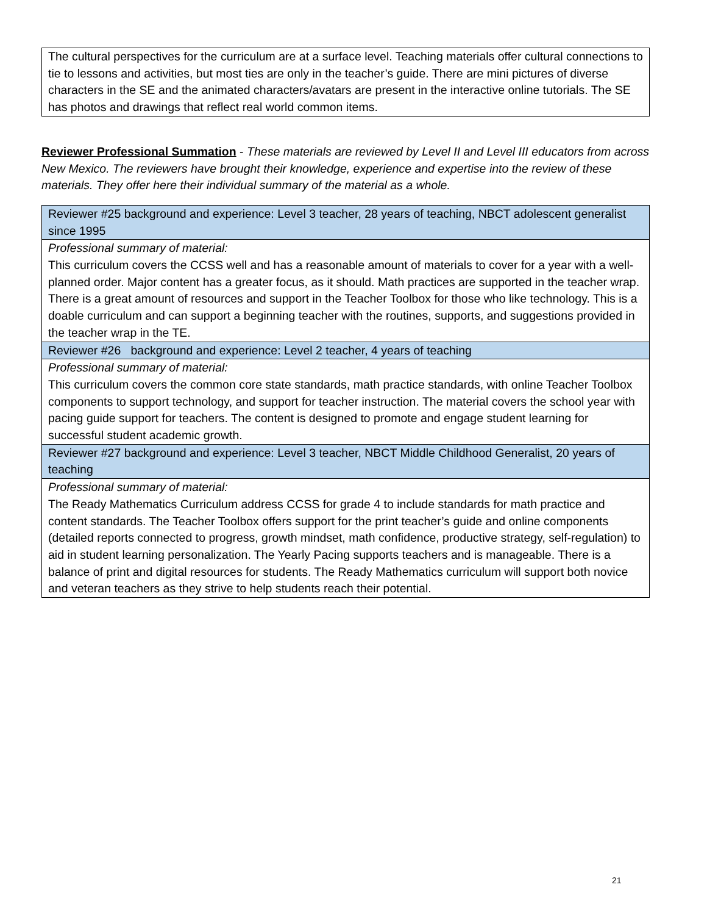| The cultural perspectives for the curriculum are at a surface level. Teaching materials offer cultural connections to tie to lessons and activities, but most ties are only in the teacher’s guide. There are mini pictures of diverse characters in the SE and the animated characters/avatars are present in the interactive online tutorials. The SE has photos and drawings that reflect real world common items. |
Reviewer Professional Summation - These materials are reviewed by Level II and Level III educators from across New Mexico. The reviewers have brought their knowledge, experience and expertise into the review of these materials. They offer here their individual summary of the material as a whole.
| Reviewer #25 background and experience: Level 3 teacher, 28 years of teaching, NBCT adolescent generalist since 1995 |
| Professional summary of material: This curriculum covers the CCSS well and has a reasonable amount of materials to cover for a year with a well-planned order. Major content has a greater focus, as it should. Math practices are supported in the teacher wrap. There is a great amount of resources and support in the Teacher Toolbox for those who like technology. This is a doable curriculum and can support a beginning teacher with the routines, supports, and suggestions provided in the teacher wrap in the TE. |
| Reviewer #26 background and experience: Level 2 teacher, 4 years of teaching |
| Professional summary of material: This curriculum covers the common core state standards, math practice standards, with online Teacher Toolbox components to support technology, and support for teacher instruction. The material covers the school year with pacing guide support for teachers. The content is designed to promote and engage student learning for successful student academic growth. |
| Reviewer #27 background and experience: Level 3 teacher, NBCT Middle Childhood Generalist, 20 years of teaching |
| Professional summary of material: The Ready Mathematics Curriculum address CCSS for grade 4 to include standards for math practice and content standards. The Teacher Toolbox offers support for the print teacher’s guide and online components (detailed reports connected to progress, growth mindset, math confidence, productive strategy, self-regulation) to aid in student learning personalization. The Yearly Pacing supports teachers and is manageable. There is a balance of print and digital resources for students. The Ready Mathematics curriculum will support both novice and veteran teachers as they strive to help students reach their potential. |
21